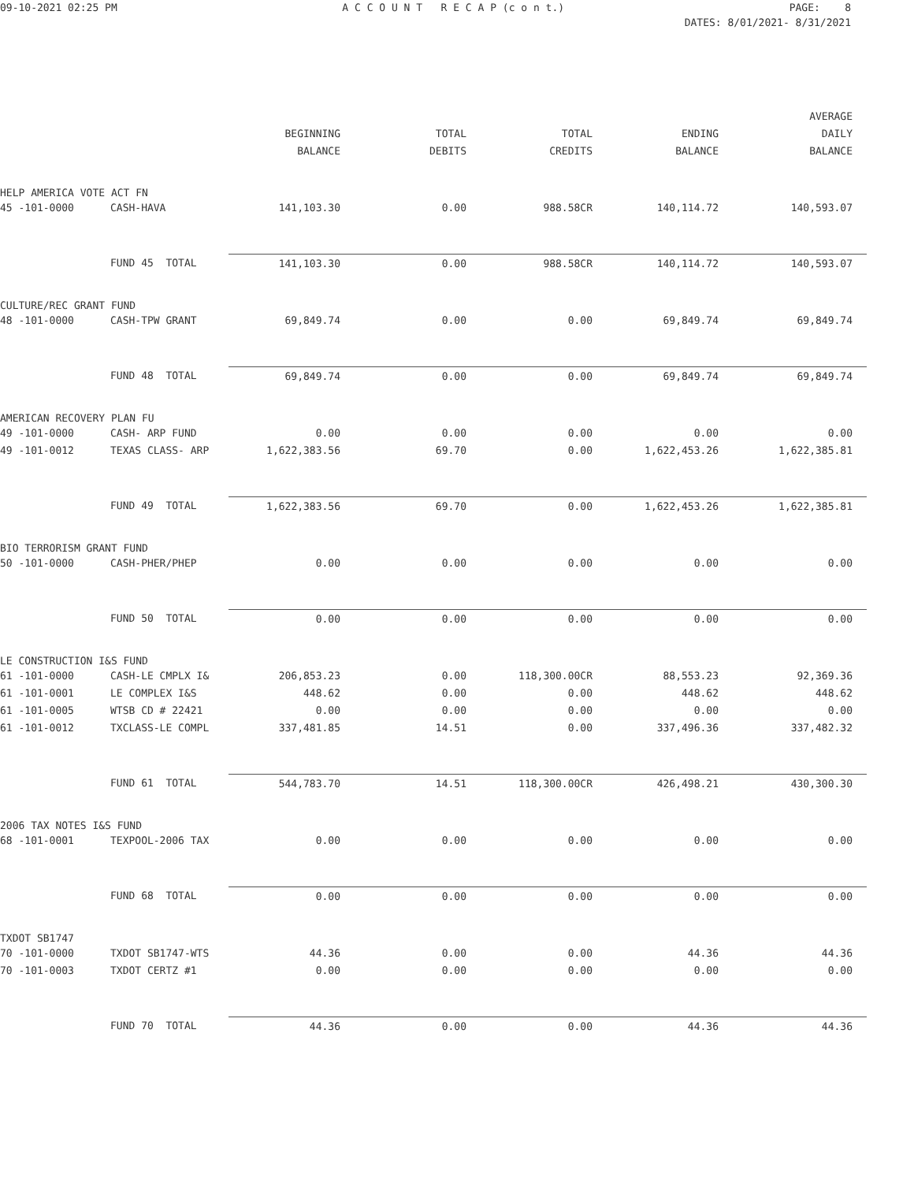09-10-2021 02:25 PM
A C C O U N T R E C A P (c o n t.)
PAGE: 8
DATES: 8/01/2021- 8/31/2021
| | | | | | | AVERAGE |
| --- | --- | --- | --- | --- | --- | --- |
| | | BEGINNING | TOTAL | TOTAL | ENDING | DAILY |
| | | BALANCE | DEBITS | CREDITS | BALANCE | BALANCE |
| HELP AMERICA VOTE ACT FN | | | | | | |
| 45 -101-0000 | CASH-HAVA | 141,103.30 | 0.00 | 988.58CR | 140,114.72 | 140,593.07 |
| | FUND 45 TOTAL | 141,103.30 | 0.00 | 988.58CR | 140,114.72 | 140,593.07 |
| CULTURE/REC GRANT FUND | | | | | | |
| 48 -101-0000 | CASH-TPW GRANT | 69,849.74 | 0.00 | 0.00 | 69,849.74 | 69,849.74 |
| | FUND 48 TOTAL | 69,849.74 | 0.00 | 0.00 | 69,849.74 | 69,849.74 |
| AMERICAN RECOVERY PLAN FU | | | | | | |
| 49 -101-0000 | CASH- ARP FUND | 0.00 | 0.00 | 0.00 | 0.00 | 0.00 |
| 49 -101-0012 | TEXAS CLASS- ARP | 1,622,383.56 | 69.70 | 0.00 | 1,622,453.26 | 1,622,385.81 |
| | FUND 49 TOTAL | 1,622,383.56 | 69.70 | 0.00 | 1,622,453.26 | 1,622,385.81 |
| BIO TERRORISM GRANT FUND | | | | | | |
| 50 -101-0000 | CASH-PHER/PHEP | 0.00 | 0.00 | 0.00 | 0.00 | 0.00 |
| | FUND 50 TOTAL | 0.00 | 0.00 | 0.00 | 0.00 | 0.00 |
| LE CONSTRUCTION I&S FUND | | | | | | |
| 61 -101-0000 | CASH-LE CMPLX I& | 206,853.23 | 0.00 | 118,300.00CR | 88,553.23 | 92,369.36 |
| 61 -101-0001 | LE COMPLEX I&S | 448.62 | 0.00 | 0.00 | 448.62 | 448.62 |
| 61 -101-0005 | WTSB CD # 22421 | 0.00 | 0.00 | 0.00 | 0.00 | 0.00 |
| 61 -101-0012 | TXCLASS-LE COMPL | 337,481.85 | 14.51 | 0.00 | 337,496.36 | 337,482.32 |
| | FUND 61 TOTAL | 544,783.70 | 14.51 | 118,300.00CR | 426,498.21 | 430,300.30 |
| 2006 TAX NOTES I&S FUND | | | | | | |
| 68 -101-0001 | TEXPOOL-2006 TAX | 0.00 | 0.00 | 0.00 | 0.00 | 0.00 |
| | FUND 68 TOTAL | 0.00 | 0.00 | 0.00 | 0.00 | 0.00 |
| TXDOT SB1747 | | | | | | |
| 70 -101-0000 | TXDOT SB1747-WTS | 44.36 | 0.00 | 0.00 | 44.36 | 44.36 |
| 70 -101-0003 | TXDOT CERTZ #1 | 0.00 | 0.00 | 0.00 | 0.00 | 0.00 |
| | FUND 70 TOTAL | 44.36 | 0.00 | 0.00 | 44.36 | 44.36 |